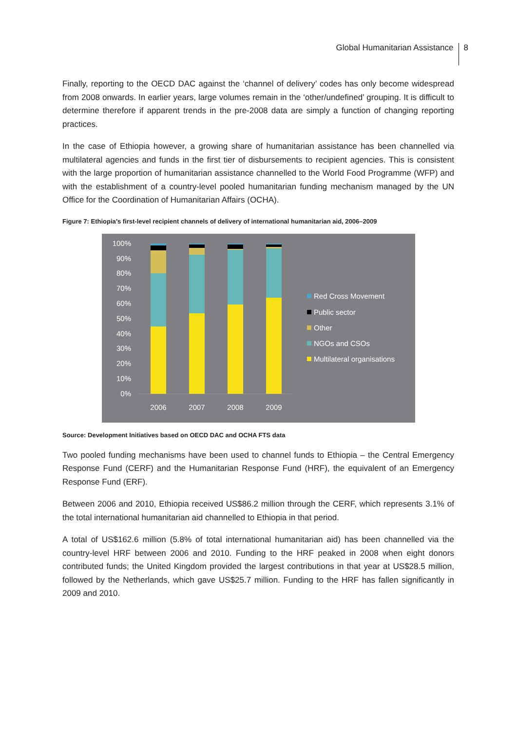Global Humanitarian Assistance
8
Finally, reporting to the OECD DAC against the ‘channel of delivery’ codes has only become widespread from 2008 onwards. In earlier years, large volumes remain in the ‘other/undefined’ grouping. It is difficult to determine therefore if apparent trends in the pre-2008 data are simply a function of changing reporting practices.
In the case of Ethiopia however, a growing share of humanitarian assistance has been channelled via multilateral agencies and funds in the first tier of disbursements to recipient agencies. This is consistent with the large proportion of humanitarian assistance channelled to the World Food Programme (WFP) and with the establishment of a country-level pooled humanitarian funding mechanism managed by the UN Office for the Coordination of Humanitarian Affairs (OCHA).
Figure 7: Ethiopia’s first-level recipient channels of delivery of international humanitarian aid, 2006–2009
100%
90%
80%
70%
60%
50%
40%
30%
20%
10%
0%
2006
2007
2008
2009
Red Cross Movement
Public sector
Other
NGOs and CSOs
Multilateral organisations
Source: Development Initiatives based on OECD DAC and OCHA FTS data
Two pooled funding mechanisms have been used to channel funds to Ethiopia – the Central Emergency Response Fund (CERF) and the Humanitarian Response Fund (HRF), the equivalent of an Emergency Response Fund (ERF).
Between 2006 and 2010, Ethiopia received US$86.2 million through the CERF, which represents 3.1% of the total international humanitarian aid channelled to Ethiopia in that period.
A total of US$162.6 million (5.8% of total international humanitarian aid) has been channelled via the country-level HRF between 2006 and 2010. Funding to the HRF peaked in 2008 when eight donors contributed funds; the United Kingdom provided the largest contributions in that year at US$28.5 million, followed by the Netherlands, which gave US$25.7 million. Funding to the HRF has fallen significantly in 2009 and 2010.